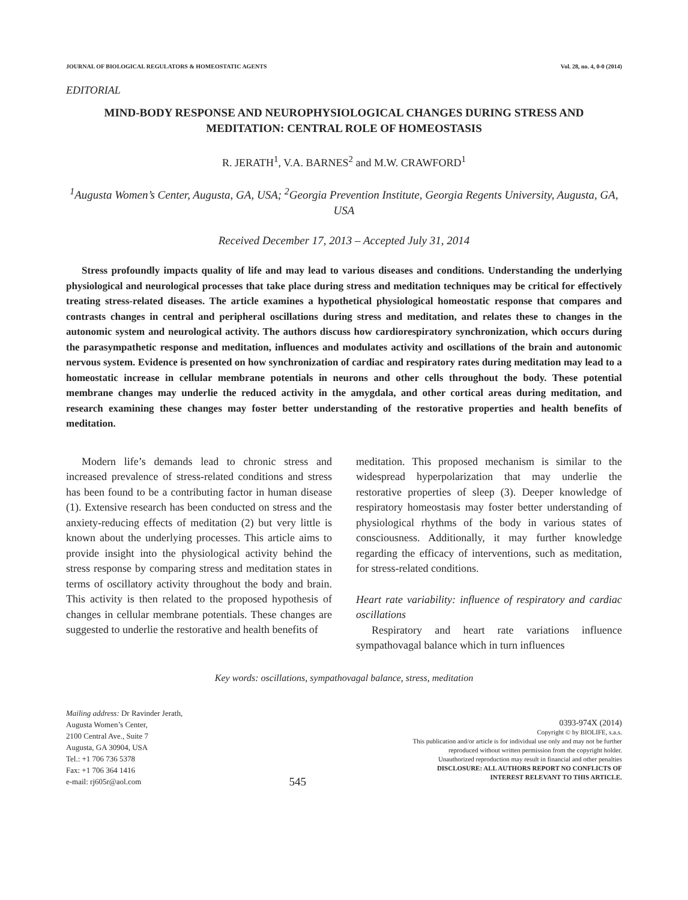JOURNAL OF BIOLOGICAL REGULATORS & HOMEOSTATIC AGENTS Vol. 28, no. 4, 0-0 (2014)
EDITORIAL
MIND-BODY RESPONSE AND NEUROPHYSIOLOGICAL CHANGES DURING STRESS AND MEDITATION: CENTRAL ROLE OF HOMEOSTASIS
R. JERATH<sup>1</sup>, V.A. BARNES<sup>2</sup> and M.W. CRAWFORD<sup>1</sup>
<sup>1</sup> Augusta Women’s Center, Augusta, GA, USA; <sup>2</sup>Georgia Prevention Institute, Georgia Regents University, Augusta, GA, USA
Received December 17, 2013 – Accepted July 31, 2014
Stress profoundly impacts quality of life and may lead to various diseases and conditions. Understanding the underlying physiological and neurological processes that take place during stress and meditation techniques may be critical for effectively treating stress-related diseases. The article examines a hypothetical physiological homeostatic response that compares and contrasts changes in central and peripheral oscillations during stress and meditation, and relates these to changes in the autonomic system and neurological activity. The authors discuss how cardiorespiratory synchronization, which occurs during the parasympathetic response and meditation, influences and modulates activity and oscillations of the brain and autonomic nervous system. Evidence is presented on how synchronization of cardiac and respiratory rates during meditation may lead to a homeostatic increase in cellular membrane potentials in neurons and other cells throughout the body. These potential membrane changes may underlie the reduced activity in the amygdala, and other cortical areas during meditation, and research examining these changes may foster better understanding of the restorative properties and health benefits of meditation.
Modern life’s demands lead to chronic stress and increased prevalence of stress-related conditions and stress has been found to be a contributing factor in human disease (1). Extensive research has been conducted on stress and the anxiety-reducing effects of meditation (2) but very little is known about the underlying processes. This article aims to provide insight into the physiological activity behind the stress response by comparing stress and meditation states in terms of oscillatory activity throughout the body and brain. This activity is then related to the proposed hypothesis of changes in cellular membrane potentials. These changes are suggested to underlie the restorative and health benefits of
meditation. This proposed mechanism is similar to the widespread hyperpolarization that may underlie the restorative properties of sleep (3). Deeper knowledge of respiratory homeostasis may foster better understanding of physiological rhythms of the body in various states of consciousness. Additionally, it may further knowledge regarding the efficacy of interventions, such as meditation, for stress-related conditions.
Heart rate variability: influence of respiratory and cardiac oscillations
Respiratory and heart rate variations influence sympathovagal balance which in turn influences
Key words: oscillations, sympathovagal balance, stress, meditation
Mailing address: Dr Ravinder Jerath,
Augusta Women’s Center,
2100 Central Ave., Suite 7
Augusta, GA 30904, USA
Tel.: +1 706 736 5378
Fax: +1 706 364 1416
e-mail: rj605r@aol.com
545
0393-974X (2014)
Copyright © by BIOLIFE, s.a.s.
This publication and/or article is for individual use only and may not be further
reproduced without written permission from the copyright holder.
Unauthorized reproduction may result in financial and other penalties
DISCLOSURE: ALL AUTHORS REPORT NO CONFLICTS OF
INTEREST RELEVANT TO THIS ARTICLE.